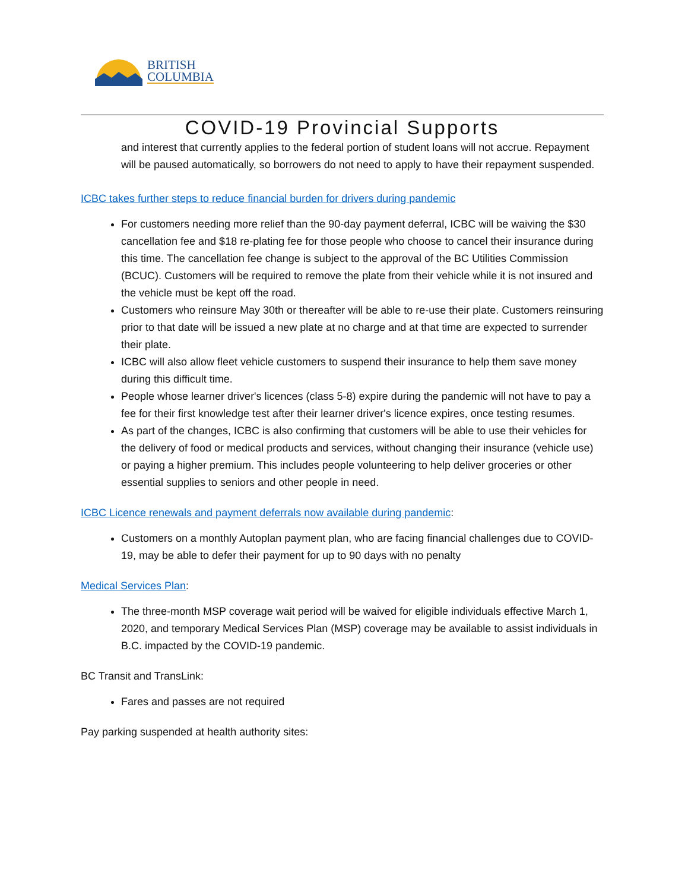BRITISH
COLUMBIA
COVID-19 Provincial Supports
and interest that currently applies to the federal portion of student loans will not accrue. Repayment will be paused automatically, so borrowers do not need to apply to have their repayment suspended.
ICBC takes further steps to reduce financial burden for drivers during pandemic
For customers needing more relief than the 90-day payment deferral, ICBC will be waiving the $30 cancellation fee and $18 re-plating fee for those people who choose to cancel their insurance during this time. The cancellation fee change is subject to the approval of the BC Utilities Commission (BCUC). Customers will be required to remove the plate from their vehicle while it is not insured and the vehicle must be kept off the road.
Customers who reinsure May 30th or thereafter will be able to re-use their plate. Customers reinsuring prior to that date will be issued a new plate at no charge and at that time are expected to surrender their plate.
ICBC will also allow fleet vehicle customers to suspend their insurance to help them save money during this difficult time.
People whose learner driver's licences (class 5-8) expire during the pandemic will not have to pay a fee for their first knowledge test after their learner driver's licence expires, once testing resumes.
As part of the changes, ICBC is also confirming that customers will be able to use their vehicles for the delivery of food or medical products and services, without changing their insurance (vehicle use) or paying a higher premium. This includes people volunteering to help deliver groceries or other essential supplies to seniors and other people in need.
ICBC Licence renewals and payment deferrals now available during pandemic:
Customers on a monthly Autoplan payment plan, who are facing financial challenges due to COVID-19, may be able to defer their payment for up to 90 days with no penalty
Medical Services Plan:
The three-month MSP coverage wait period will be waived for eligible individuals effective March 1, 2020, and temporary Medical Services Plan (MSP) coverage may be available to assist individuals in B.C. impacted by the COVID-19 pandemic.
BC Transit and TransLink:
Fares and passes are not required
Pay parking suspended at health authority sites: